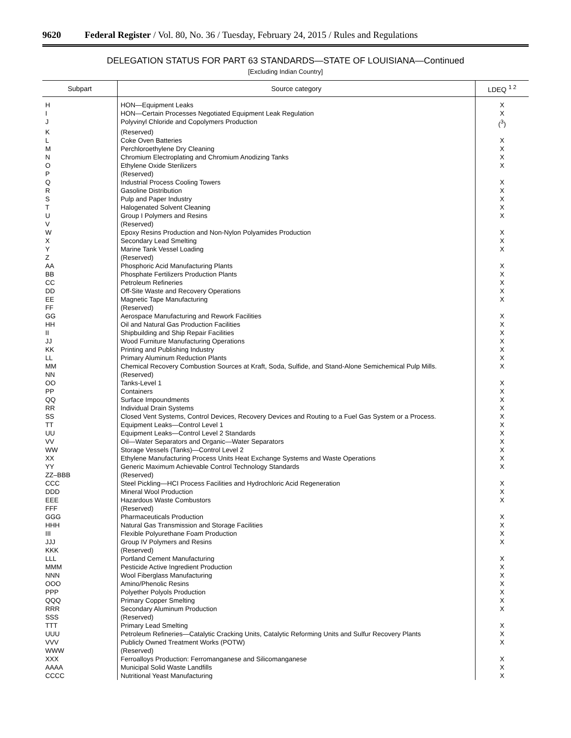9620 Federal Register / Vol. 80, No. 36 / Tuesday, February 24, 2015 / Rules and Regulations
DELEGATION STATUS FOR PART 63 STANDARDS—STATE OF LOUISIANA—Continued
[Excluding Indian Country]
| Subpart | Source category | LDEQ <sup>1 2</sup> |
| --- | --- | --- |
| H | HON—Equipment Leaks | X |
| I | HON—Certain Processes Negotiated Equipment Leak Regulation | X |
| J | Polyvinyl Chloride and Copolymers Production | (<sup>3</sup>) |
| K | (Reserved) | |
| L | Coke Oven Batteries | X |
| M | Perchloroethylene Dry Cleaning | X |
| N | Chromium Electroplating and Chromium Anodizing Tanks | X |
| O | Ethylene Oxide Sterilizers | X |
| P | (Reserved) | |
| Q | Industrial Process Cooling Towers | X |
| R | Gasoline Distribution | X |
| S | Pulp and Paper Industry | X |
| T | Halogenated Solvent Cleaning | X |
| U | Group I Polymers and Resins | X |
| V | (Reserved) | |
| W | Epoxy Resins Production and Non-Nylon Polyamides Production | X |
| X | Secondary Lead Smelting | X |
| Y | Marine Tank Vessel Loading | X |
| Z | (Reserved) | |
| AA | Phosphoric Acid Manufacturing Plants | X |
| BB | Phosphate Fertilizers Production Plants | X |
| CC | Petroleum Refineries | X |
| DD | Off-Site Waste and Recovery Operations | X |
| EE | Magnetic Tape Manufacturing | X |
| FF | (Reserved) | |
| GG | Aerospace Manufacturing and Rework Facilities | X |
| HH | Oil and Natural Gas Production Facilities | X |
| II | Shipbuilding and Ship Repair Facilities | X |
| JJ | Wood Furniture Manufacturing Operations | X |
| KK | Printing and Publishing Industry | X |
| LL | Primary Aluminum Reduction Plants | X |
| MM | Chemical Recovery Combustion Sources at Kraft, Soda, Sulfide, and Stand-Alone Semichemical Pulp Mills. | X |
| NN | (Reserved) | |
| OO | Tanks-Level 1 | X |
| PP | Containers | X |
| QQ | Surface Impoundments | X |
| RR | Individual Drain Systems | X |
| SS | Closed Vent Systems, Control Devices, Recovery Devices and Routing to a Fuel Gas System or a Process. | X |
| TT | Equipment Leaks—Control Level 1 | X |
| UU | Equipment Leaks—Control Level 2 Standards | X |
| VV | Oil—Water Separators and Organic—Water Separators | X |
| WW | Storage Vessels (Tanks)—Control Level 2 | X |
| XX | Ethylene Manufacturing Process Units Heat Exchange Systems and Waste Operations | X |
| YY | Generic Maximum Achievable Control Technology Standards | X |
| ZZ–BBB | (Reserved) | |
| CCC | Steel Pickling—HCI Process Facilities and Hydrochloric Acid Regeneration | X |
| DDD | Mineral Wool Production | X |
| EEE | Hazardous Waste Combustors | X |
| FFF | (Reserved) | |
| GGG | Pharmaceuticals Production | X |
| HHH | Natural Gas Transmission and Storage Facilities | X |
| III | Flexible Polyurethane Foam Production | X |
| JJJ | Group IV Polymers and Resins | X |
| KKK | (Reserved) | |
| LLL | Portland Cement Manufacturing | X |
| MMM | Pesticide Active Ingredient Production | X |
| NNN | Wool Fiberglass Manufacturing | X |
| OOO | Amino/Phenolic Resins | X |
| PPP | Polyether Polyols Production | X |
| QQQ | Primary Copper Smelting | X |
| RRR | Secondary Aluminum Production | X |
| SSS | (Reserved) | |
| TTT | Primary Lead Smelting | X |
| UUU | Petroleum Refineries—Catalytic Cracking Units, Catalytic Reforming Units and Sulfur Recovery Plants | X |
| VVV | Publicly Owned Treatment Works (POTW) | X |
| WWW | (Reserved) | |
| XXX | Ferroalloys Production: Ferromanganese and Silicomanganese | X |
| AAAA | Municipal Solid Waste Landfills | X |
| CCCC | Nutritional Yeast Manufacturing | X |